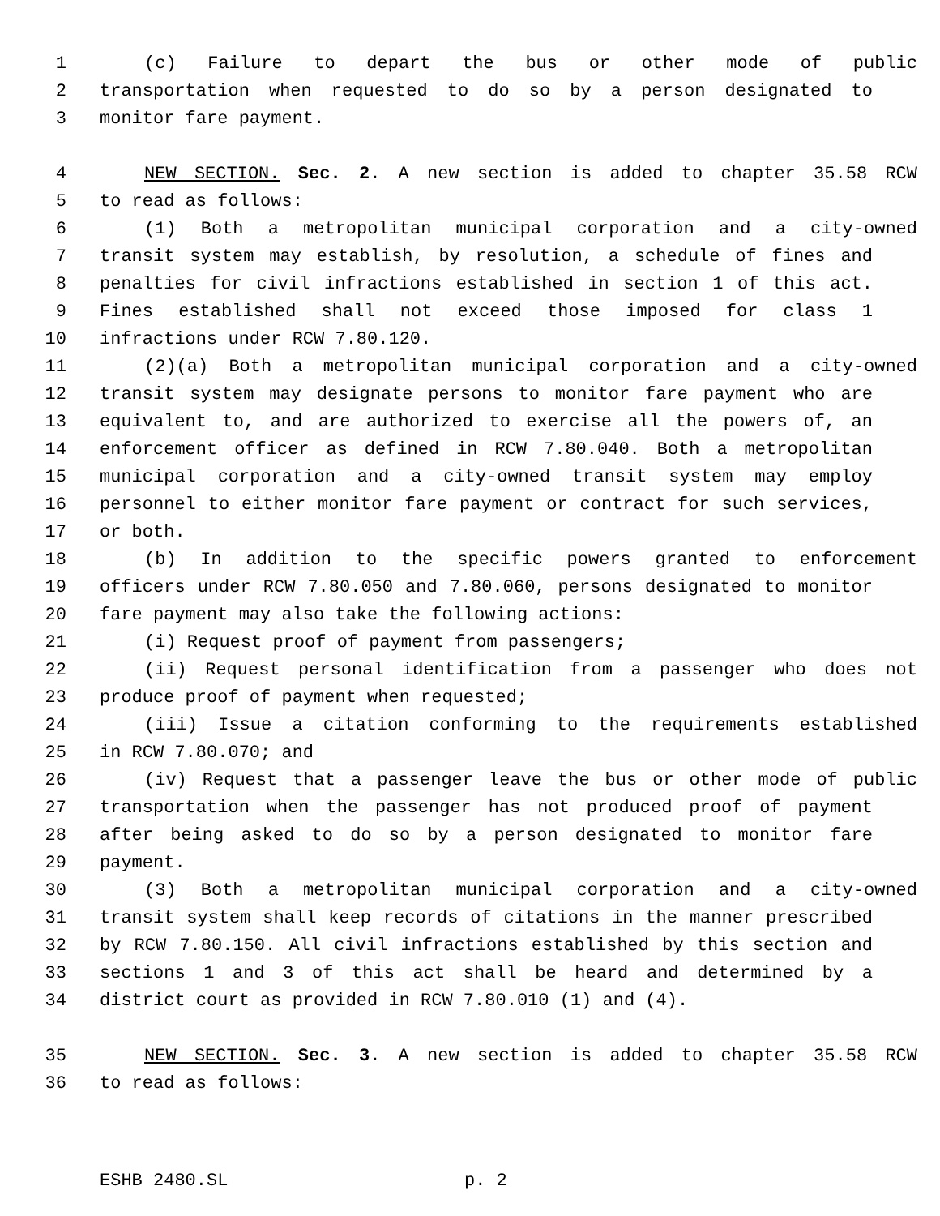1 (c) Failure to depart the bus or other mode of public
2 transportation when requested to do so by a person designated to
3 monitor fare payment.
4 NEW SECTION. Sec. 2. A new section is added to chapter 35.58 RCW
5 to read as follows:
6 (1) Both a metropolitan municipal corporation and a city-owned
7 transit system may establish, by resolution, a schedule of fines and
8 penalties for civil infractions established in section 1 of this act.
9 Fines established shall not exceed those imposed for class 1
10 infractions under RCW 7.80.120.
11 (2)(a) Both a metropolitan municipal corporation and a city-owned
12 transit system may designate persons to monitor fare payment who are
13 equivalent to, and are authorized to exercise all the powers of, an
14 enforcement officer as defined in RCW 7.80.040. Both a metropolitan
15 municipal corporation and a city-owned transit system may employ
16 personnel to either monitor fare payment or contract for such services,
17 or both.
18 (b) In addition to the specific powers granted to enforcement
19 officers under RCW 7.80.050 and 7.80.060, persons designated to monitor
20 fare payment may also take the following actions:
21 (i) Request proof of payment from passengers;
22 (ii) Request personal identification from a passenger who does not
23 produce proof of payment when requested;
24 (iii) Issue a citation conforming to the requirements established
25 in RCW 7.80.070; and
26 (iv) Request that a passenger leave the bus or other mode of public
27 transportation when the passenger has not produced proof of payment
28 after being asked to do so by a person designated to monitor fare
29 payment.
30 (3) Both a metropolitan municipal corporation and a city-owned
31 transit system shall keep records of citations in the manner prescribed
32 by RCW 7.80.150. All civil infractions established by this section and
33 sections 1 and 3 of this act shall be heard and determined by a
34 district court as provided in RCW 7.80.010 (1) and (4).
35 NEW SECTION. Sec. 3. A new section is added to chapter 35.58 RCW
36 to read as follows:
ESHB 2480.SL p. 2